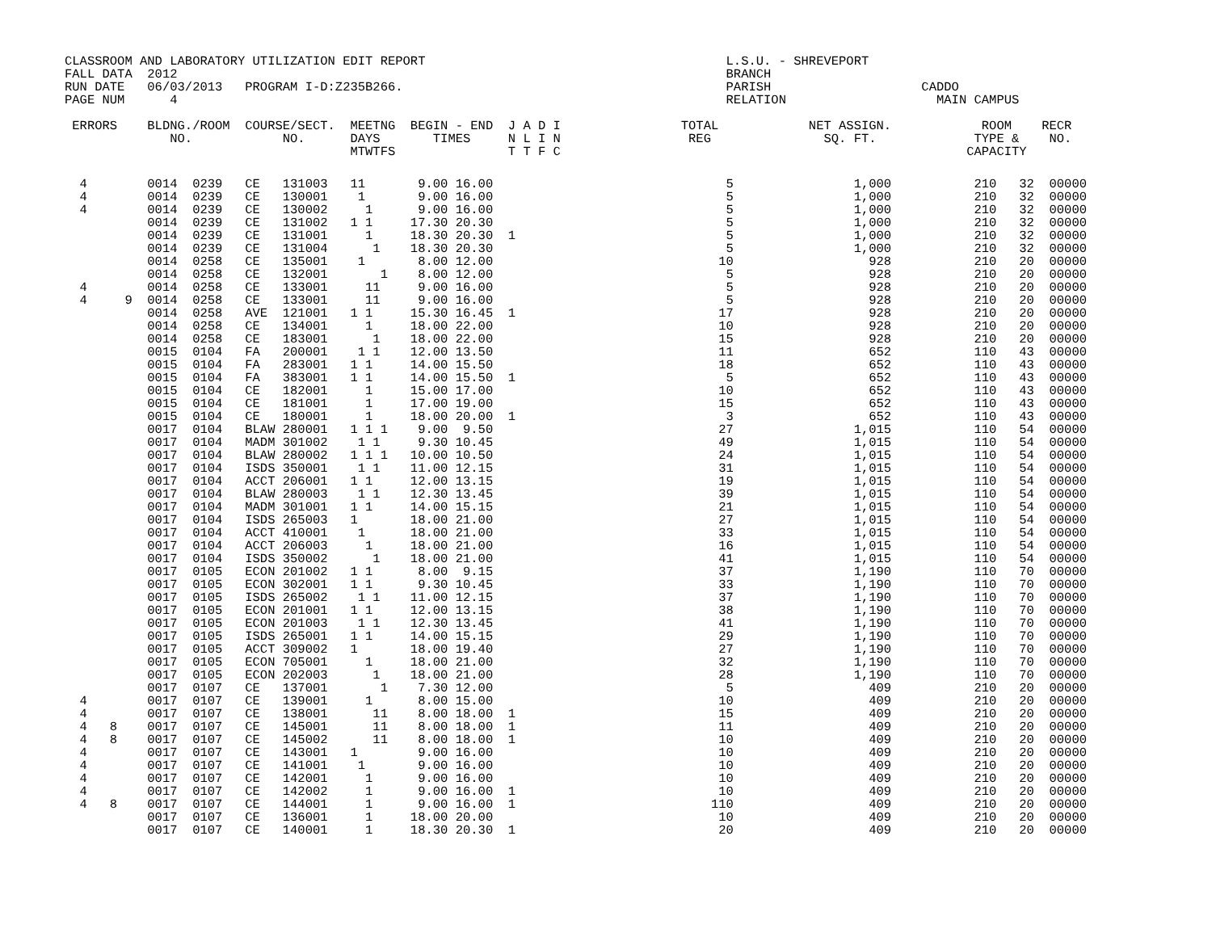CLASSROOM AND LABORATORY UTILIZATION EDIT REPORT                                        L.S.U. - SHREVEPORT
FALL DATA  2012                                                                         BRANCH
RUN DATE   06/03/2013   PROGRAM I-D:Z235B266.                                           PARISH                    CADDO
PAGE NUM      4                                                                         RELATION                    MAIN CAMPUS

 ERRORS    BLDNG./ROOM  COURSE/SECT.  MEETNG  BEGIN - END  J A D I                TOTAL            NET ASSIGN.            ROOM    RECR
              NO.            NO.      DAYS       TIMES     N L I N                 REG               SQ. FT.             TYPE &    NO.
                                      MTWTFS               T T F C                                                      CAPACITY
| 4 0014 0239 CE 131003 11 9.00 16.00 5 1,000 210 32 00000 4 0014 0239 CE 130001 1 9.00 16.00 5 1,000 210 32 00000 4 0014 0239 CE 130002 1 9.00 16.00 5 1,000 210 32 00000 0014 0239 CE 131002 1 1 17.30 20.30 5 1,000 210 32 00000 0014 0239 CE 131001 1 18.30 20.30 1 5 1,000 210 32 00000 0014 0239 CE 131004 1 18.30 20.30 5 1,000 210 32 00000 0014 0258 CE 135001 1 8.00 12.00 10 928 210 20 00000 0014 0258 CE 132001 1 8.00 12.00 5 928 210 20 00000 4 0014 0258 CE 133001 11 9.00 16.00 5 928 210 20 00000 4 9 0014 0258 CE 133001 11 9.00 16.00 5 928 210 20 00000 0014 0258 AVE 121001 1 1 15.30 16.45 1 17 928 210 20 00000 0014 0258 CE 134001 1 18.00 22.00 10 928 210 20 00000 0014 0258 CE 183001 1 18.00 22.00 15 928 210 20 00000 0015 0104 FA 200001 1 1 12.00 13.50 11 652 110 43 00000 0015 0104 FA 283001 1 1 14.00 15.50 18 652 110 43 00000 0015 0104 FA 383001 1 1 14.00 15.50 1 5 652 110 43 00000 0015 0104 CE 182001 1 15.00 17.00 10 652 110 43 00000 0015 0104 CE 181001 1 17.00 19.00 15 652 110 43 00000 0015 0104 CE 180001 1 18.00 20.00 1 3 652 110 43 00000 0017 0104 BLAW 280001 1 1 1 9.00 9.50 27 1,015 110 54 00000 0017 0104 MADM 301002 1 1 9.30 10.45 49 1,015 110 54 00000 0017 0104 BLAW 280002 1 1 1 10.00 10.50 24 1,015 110 54 00000 0017 0104 ISDS 350001 1 1 11.00 12.15 31 1,015 110 54 00000 0017 0104 ACCT 206001 1 1 12.00 13.15 19 1,015 110 54 00000 0017 0104 BLAW 280003 1 1 12.30 13.45 39 1,015 110 54 00000 0017 0104 MADM 301001 1 1 14.00 15.15 21 1,015 110 54 00000 0017 0104 ISDS 265003 1 18.00 21.00 27 1,015 110 54 00000 0017 0104 ACCT 410001 1 18.00 21.00 33 1,015 110 54 00000 0017 0104 ACCT 206003 1 18.00 21.00 16 1,015 110 54 00000 0017 0104 ISDS 350002 1 18.00 21.00 41 1,015 110 54 00000 0017 0105 ECON 201002 1 1 8.00 9.15 37 1,190 110 70 00000 0017 0105 ECON 302001 1 1 9.30 10.45 33 1,190 110 70 00000 0017 0105 ISDS 265002 1 1 11.00 12.15 37 1,190 110 70 00000 0017 0105 ECON 201001 1 1 12.00 13.15 38 1,190 110 70 00000 0017 0105 ECON 201003 1 1 12.30 13.45 41 1,190 110 70 00000 0017 0105 ISDS 265001 1 1 14.00 15.15 29 1,190 110 70 00000 0017 0105 ACCT 309002 1 18.00 19.40 27 1,190 110 70 00000 0017 0105 ECON 705001 1 18.00 21.00 32 1,190 110 70 00000 0017 0105 ECON 202003 1 18.00 21.00 28 1,190 110 70 00000 0017 0107 CE 137001 1 7.30 12.00 5 409 210 20 00000 4 0017 0107 CE 139001 1 8.00 15.00 10 409 210 20 00000 4 0017 0107 CE 138001 11 8.00 18.00 1 15 409 210 20 00000 4 8 0017 0107 CE 145001 11 8.00 18.00 1 11 409 210 20 00000 4 8 0017 0107 CE 145002 11 8.00 18.00 1 10 409 210 20 00000 4 0017 0107 CE 143001 1 9.00 16.00 10 409 210 20 00000 4 0017 0107 CE 141001 1 9.00 16.00 10 409 210 20 00000 4 0017 0107 CE 142001 1 9.00 16.00 10 409 210 20 00000 4 0017 0107 CE 142002 1 9.00 16.00 1 10 409 210 20 00000 4 8 0017 0107 CE 144001 1 9.00 16.00 1 110 409 210 20 00000 0017 0107 CE 136001 1 18.00 20.00 10 409 210 20 00000 0017 0107 CE 140001 1 18.30 20.30 1 20 409 210 20 00000 |